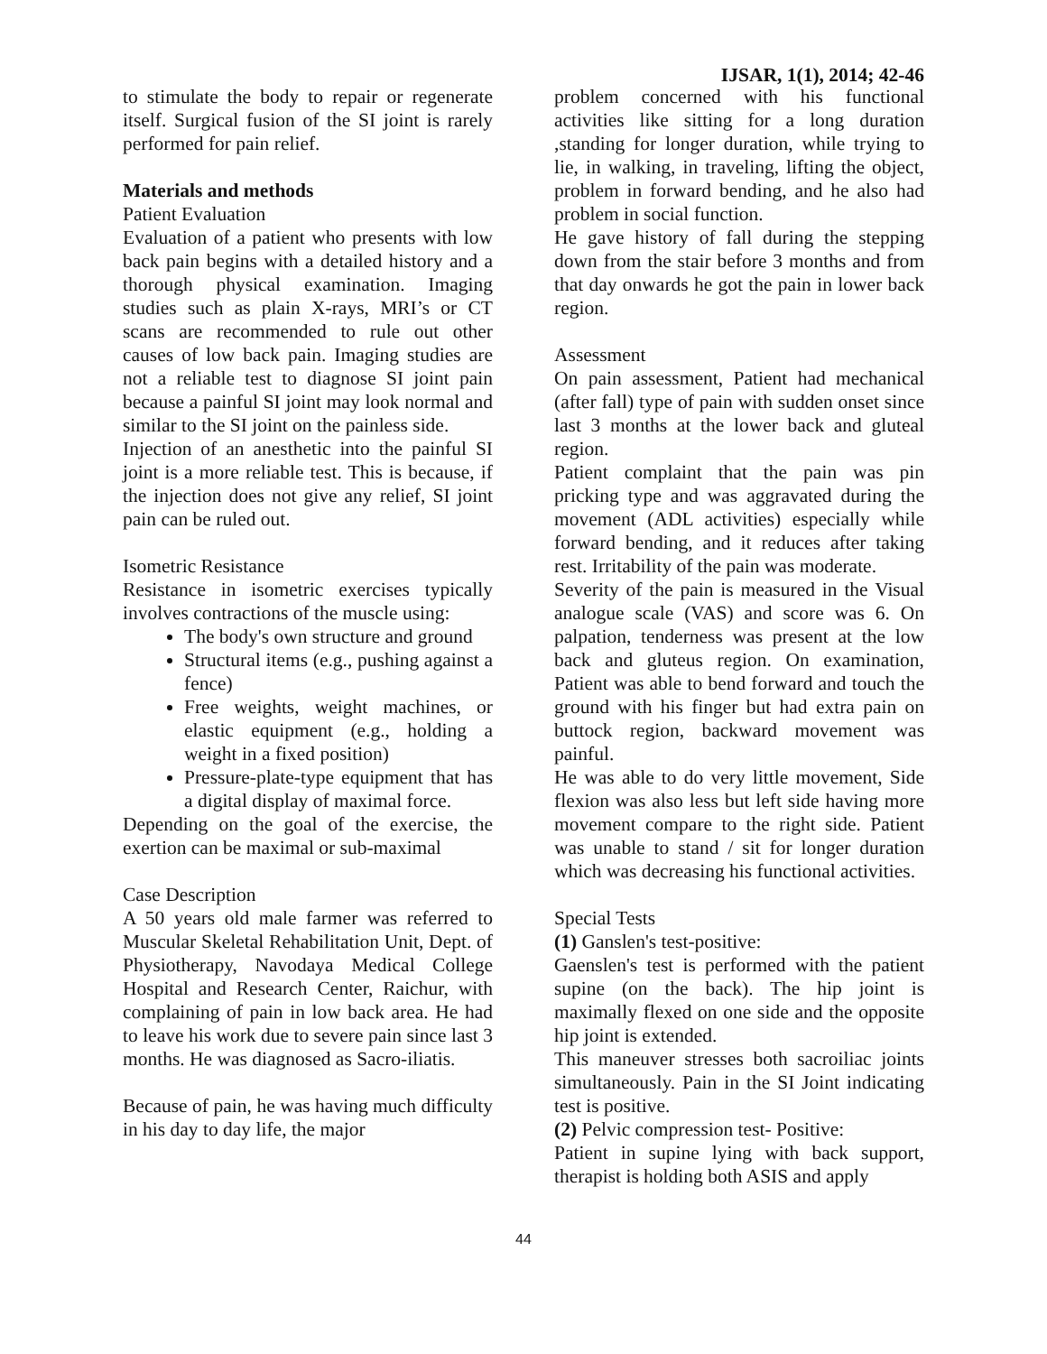IJSAR, 1(1), 2014; 42-46
to stimulate the body to repair or regenerate itself. Surgical fusion of the SI joint is rarely performed for pain relief.
Materials and methods
Patient Evaluation
Evaluation of a patient who presents with low back pain begins with a detailed history and a thorough physical examination. Imaging studies such as plain X-rays, MRI’s or CT scans are recommended to rule out other causes of low back pain. Imaging studies are not a reliable test to diagnose SI joint pain because a painful SI joint may look normal and similar to the SI joint on the painless side.
Injection of an anesthetic into the painful SI joint is a more reliable test. This is because, if the injection does not give any relief, SI joint pain can be ruled out.
Isometric Resistance
Resistance in isometric exercises typically involves contractions of the muscle using:
The body's own structure and ground
Structural items (e.g., pushing against a fence)
Free weights, weight machines, or elastic equipment (e.g., holding a weight in a fixed position)
Pressure-plate-type equipment that has a digital display of maximal force.
Depending on the goal of the exercise, the exertion can be maximal or sub-maximal
Case Description
A 50 years old male farmer was referred to Muscular Skeletal Rehabilitation Unit, Dept. of Physiotherapy, Navodaya Medical College Hospital and Research Center, Raichur, with complaining of pain in low back area. He had to leave his work due to severe pain since last 3 months. He was diagnosed as Sacro-iliatis.
Because of pain, he was having much difficulty in his day to day life, the major
problem concerned with his functional activities like sitting for a long duration ,standing for longer duration, while trying to lie, in walking, in traveling, lifting the object, problem in forward bending, and he also had problem in social function.
He gave history of fall during the stepping down from the stair before 3 months and from that day onwards he got the pain in lower back region.
Assessment
On pain assessment, Patient had mechanical (after fall) type of pain with sudden onset since last 3 months at the lower back and gluteal region.
Patient complaint that the pain was pin pricking type and was aggravated during the movement (ADL activities) especially while forward bending, and it reduces after taking rest. Irritability of the pain was moderate.
Severity of the pain is measured in the Visual analogue scale (VAS) and score was 6. On palpation, tenderness was present at the low back and gluteus region. On examination, Patient was able to bend forward and touch the ground with his finger but had extra pain on buttock region, backward movement was painful.
He was able to do very little movement, Side flexion was also less but left side having more movement compare to the right side. Patient was unable to stand / sit for longer duration which was decreasing his functional activities.
Special Tests
(1) Ganslen's test-positive:
Gaenslen's test is performed with the patient supine (on the back). The hip joint is maximally flexed on one side and the opposite hip joint is extended.
This maneuver stresses both sacroiliac joints simultaneously. Pain in the SI Joint indicating test is positive.
(2) Pelvic compression test- Positive:
Patient in supine lying with back support, therapist is holding both ASIS and apply
44